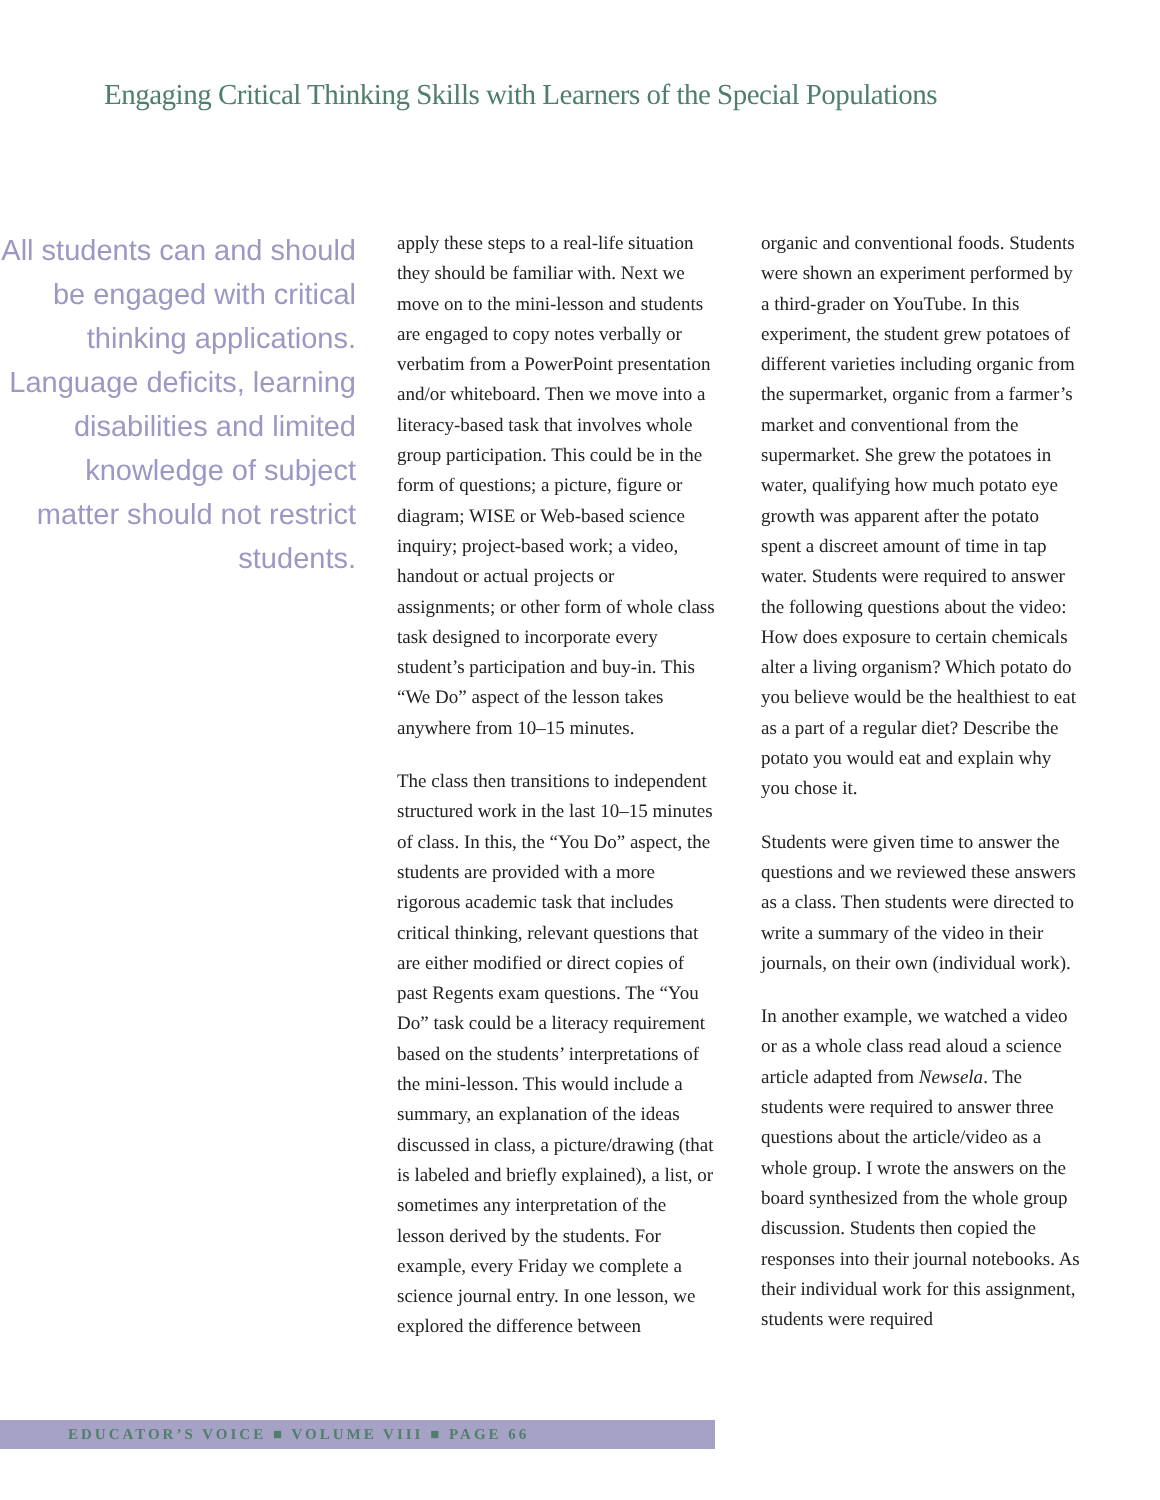Engaging Critical Thinking Skills with Learners of the Special Populations
All students can and should be engaged with critical thinking applications. Language deficits, learning disabilities and limited knowledge of subject matter should not restrict students.
apply these steps to a real-life situation they should be familiar with. Next we move on to the mini-lesson and students are engaged to copy notes verbally or verbatim from a PowerPoint presentation and/or whiteboard. Then we move into a literacy-based task that involves whole group participation. This could be in the form of questions; a picture, figure or diagram; WISE or Web-based science inquiry; project-based work; a video, handout or actual projects or assignments; or other form of whole class task designed to incorporate every student’s participation and buy-in. This “We Do” aspect of the lesson takes anywhere from 10–15 minutes.
The class then transitions to independent structured work in the last 10–15 minutes of class. In this, the “You Do” aspect, the students are provided with a more rigorous academic task that includes critical thinking, relevant questions that are either modified or direct copies of past Regents exam questions. The “You Do” task could be a literacy requirement based on the students’ interpretations of the mini-lesson. This would include a summary, an explanation of the ideas discussed in class, a picture/drawing (that is labeled and briefly explained), a list, or sometimes any interpretation of the lesson derived by the students. For example, every Friday we complete a science journal entry. In one lesson, we explored the difference between
organic and conventional foods. Students were shown an experiment performed by a third-grader on YouTube. In this experiment, the student grew potatoes of different varieties including organic from the supermarket, organic from a farmer’s market and conventional from the supermarket. She grew the potatoes in water, qualifying how much potato eye growth was apparent after the potato spent a discreet amount of time in tap water. Students were required to answer the following questions about the video: How does exposure to certain chemicals alter a living organism? Which potato do you believe would be the healthiest to eat as a part of a regular diet? Describe the potato you would eat and explain why you chose it.
Students were given time to answer the questions and we reviewed these answers as a class. Then students were directed to write a summary of the video in their journals, on their own (individual work).
In another example, we watched a video or as a whole class read aloud a science article adapted from Newsela. The students were required to answer three questions about the article/video as a whole group. I wrote the answers on the board synthesized from the whole group discussion. Students then copied the responses into their journal notebooks. As their individual work for this assignment, students were required
EDUCATOR’S VOICE ■ VOLUME VIII ■ PAGE 66